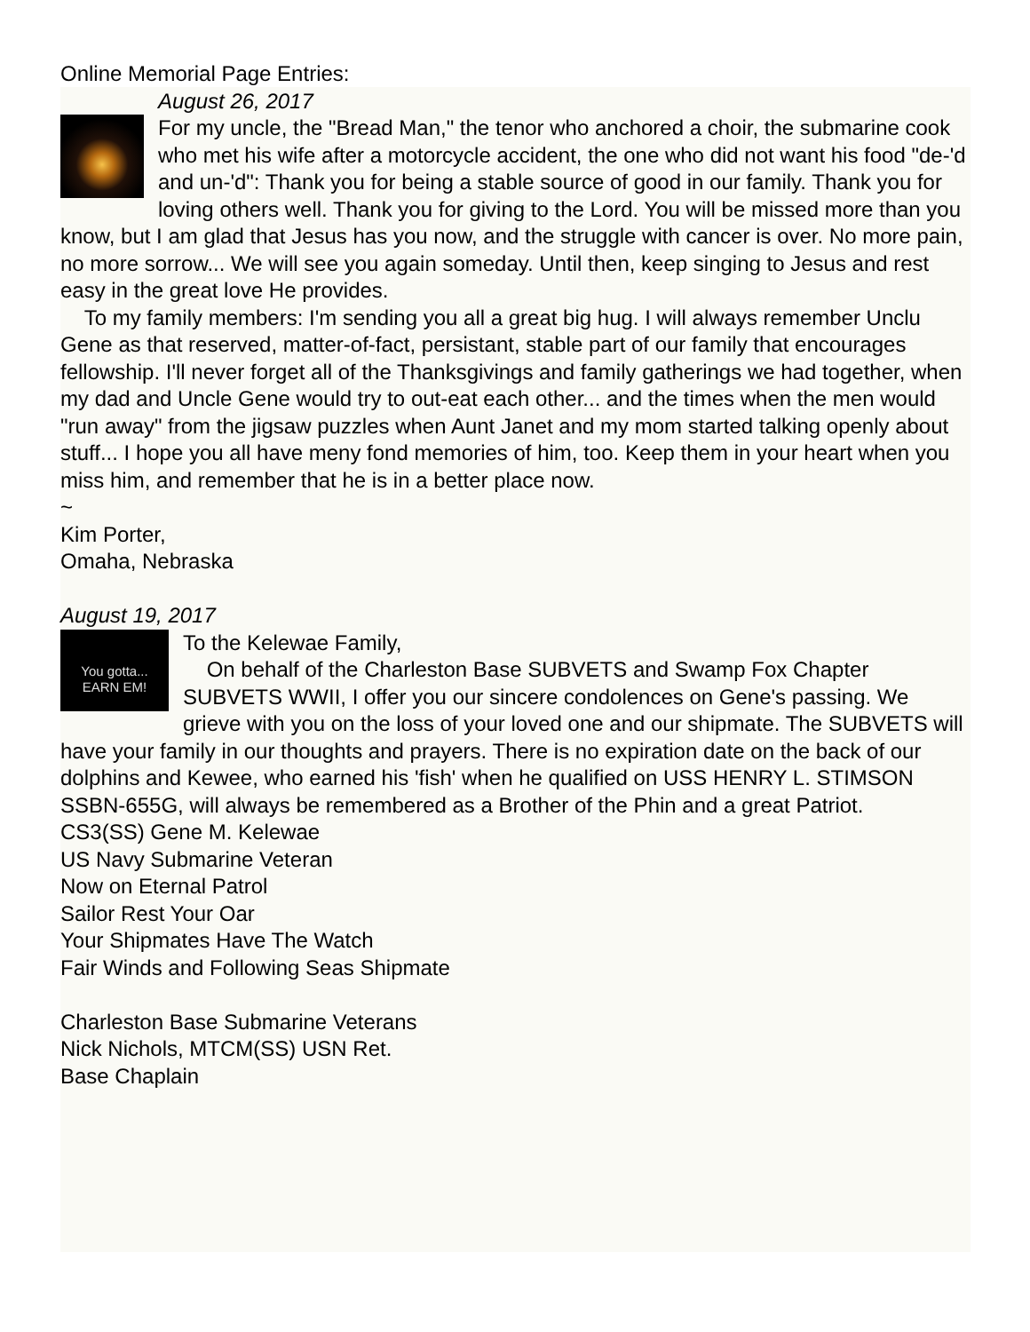Online Memorial Page Entries:
August 26, 2017
For my uncle, the "Bread Man," the tenor who anchored a choir, the submarine cook who met his wife after a motorcycle accident, the one who did not want his food "de-'d and un-'d": Thank you for being a stable source of good in our family. Thank you for loving others well. Thank you for giving to the Lord. You will be missed more than you know, but I am glad that Jesus has you now, and the struggle with cancer is over. No more pain, no more sorrow... We will see you again someday. Until then, keep singing to Jesus and rest easy in the great love He provides.
To my family members: I'm sending you all a great big hug. I will always remember Unclu Gene as that reserved, matter-of-fact, persistant, stable part of our family that encourages fellowship. I'll never forget all of the Thanksgivings and family gatherings we had together, when my dad and Uncle Gene would try to out-eat each other... and the times when the men would "run away" from the jigsaw puzzles when Aunt Janet and my mom started talking openly about stuff... I hope you all have meny fond memories of him, too. Keep them in your heart when you miss him, and remember that he is in a better place now.
~
Kim Porter,
Omaha, Nebraska
August 19, 2017
You gotta...
EARN EM!
To the Kelewae Family,
On behalf of the Charleston Base SUBVETS and Swamp Fox Chapter SUBVETS WWII, I offer you our sincere condolences on Gene's passing. We grieve with you on the loss of your loved one and our shipmate. The SUBVETS will have your family in our thoughts and prayers. There is no expiration date on the back of our dolphins and Kewee, who earned his 'fish' when he qualified on USS HENRY L. STIMSON SSBN-655G, will always be remembered as a Brother of the Phin and a great Patriot.
CS3(SS) Gene M. Kelewae
US Navy Submarine Veteran
Now on Eternal Patrol
Sailor Rest Your Oar
Your Shipmates Have The Watch
Fair Winds and Following Seas Shipmate
Charleston Base Submarine Veterans
Nick Nichols, MTCM(SS) USN Ret.
Base Chaplain